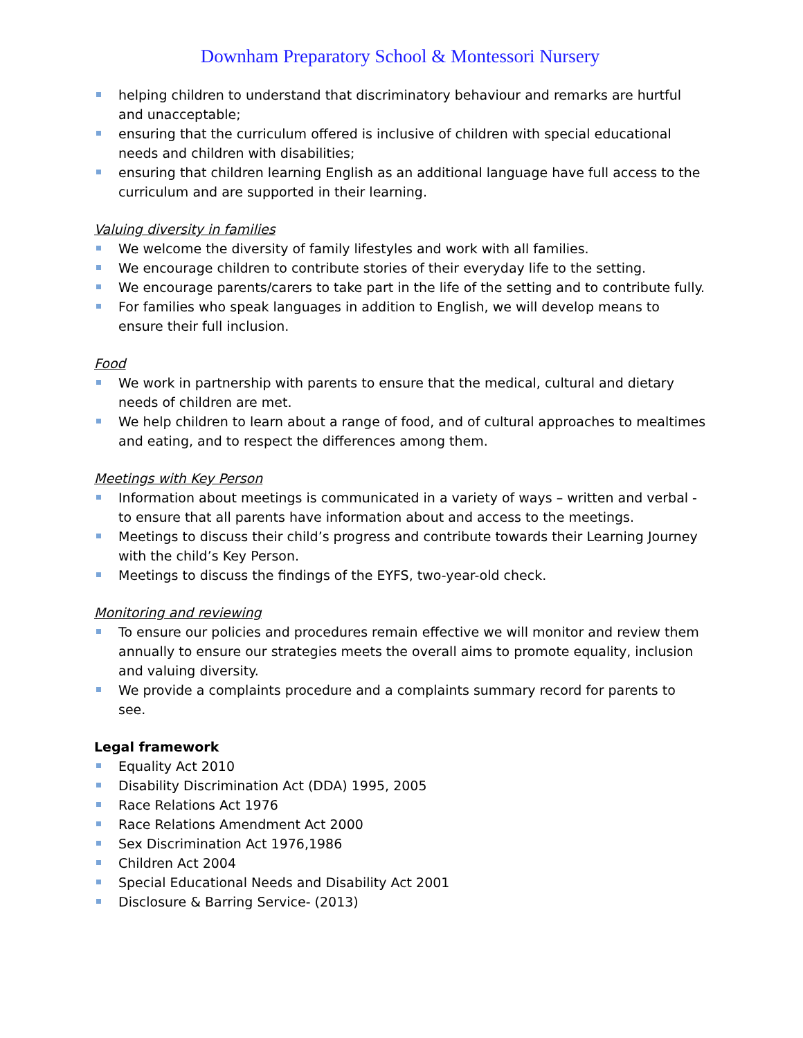Downham Preparatory School & Montessori Nursery
helping children to understand that discriminatory behaviour and remarks are hurtful and unacceptable;
ensuring that the curriculum offered is inclusive of children with special educational needs and children with disabilities;
ensuring that children learning English as an additional language have full access to the curriculum and are supported in their learning.
Valuing diversity in families
We welcome the diversity of family lifestyles and work with all families.
We encourage children to contribute stories of their everyday life to the setting.
We encourage parents/carers to take part in the life of the setting and to contribute fully.
For families who speak languages in addition to English, we will develop means to ensure their full inclusion.
Food
We work in partnership with parents to ensure that the medical, cultural and dietary needs of children are met.
We help children to learn about a range of food, and of cultural approaches to mealtimes and eating, and to respect the differences among them.
Meetings with Key Person
Information about meetings is communicated in a variety of ways – written and verbal - to ensure that all parents have information about and access to the meetings.
Meetings to discuss their child’s progress and contribute towards their Learning Journey with the child’s Key Person.
Meetings to discuss the findings of the EYFS, two-year-old check.
Monitoring and reviewing
To ensure our policies and procedures remain effective we will monitor and review them annually to ensure our strategies meets the overall aims to promote equality, inclusion and valuing diversity.
We provide a complaints procedure and a complaints summary record for parents to see.
Legal framework
Equality Act 2010
Disability Discrimination Act (DDA) 1995, 2005
Race Relations Act 1976
Race Relations Amendment Act 2000
Sex Discrimination Act 1976,1986
Children Act 2004
Special Educational Needs and Disability Act 2001
Disclosure & Barring Service- (2013)